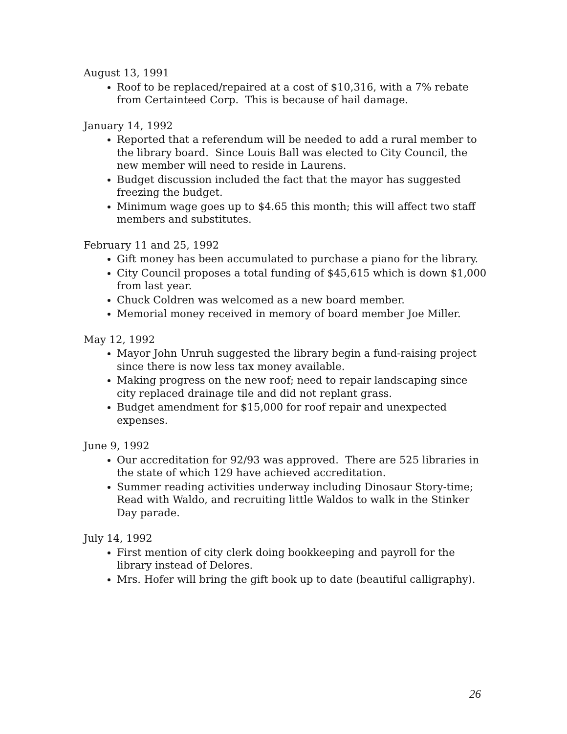August 13, 1991
Roof to be replaced/repaired at a cost of $10,316, with a 7% rebate from Certainteed Corp. This is because of hail damage.
January 14, 1992
Reported that a referendum will be needed to add a rural member to the library board. Since Louis Ball was elected to City Council, the new member will need to reside in Laurens.
Budget discussion included the fact that the mayor has suggested freezing the budget.
Minimum wage goes up to $4.65 this month; this will affect two staff members and substitutes.
February 11 and 25, 1992
Gift money has been accumulated to purchase a piano for the library.
City Council proposes a total funding of $45,615 which is down $1,000 from last year.
Chuck Coldren was welcomed as a new board member.
Memorial money received in memory of board member Joe Miller.
May 12, 1992
Mayor John Unruh suggested the library begin a fund-raising project since there is now less tax money available.
Making progress on the new roof; need to repair landscaping since city replaced drainage tile and did not replant grass.
Budget amendment for $15,000 for roof repair and unexpected expenses.
June 9, 1992
Our accreditation for 92/93 was approved. There are 525 libraries in the state of which 129 have achieved accreditation.
Summer reading activities underway including Dinosaur Story-time; Read with Waldo, and recruiting little Waldos to walk in the Stinker Day parade.
July 14, 1992
First mention of city clerk doing bookkeeping and payroll for the library instead of Delores.
Mrs. Hofer will bring the gift book up to date (beautiful calligraphy).
26